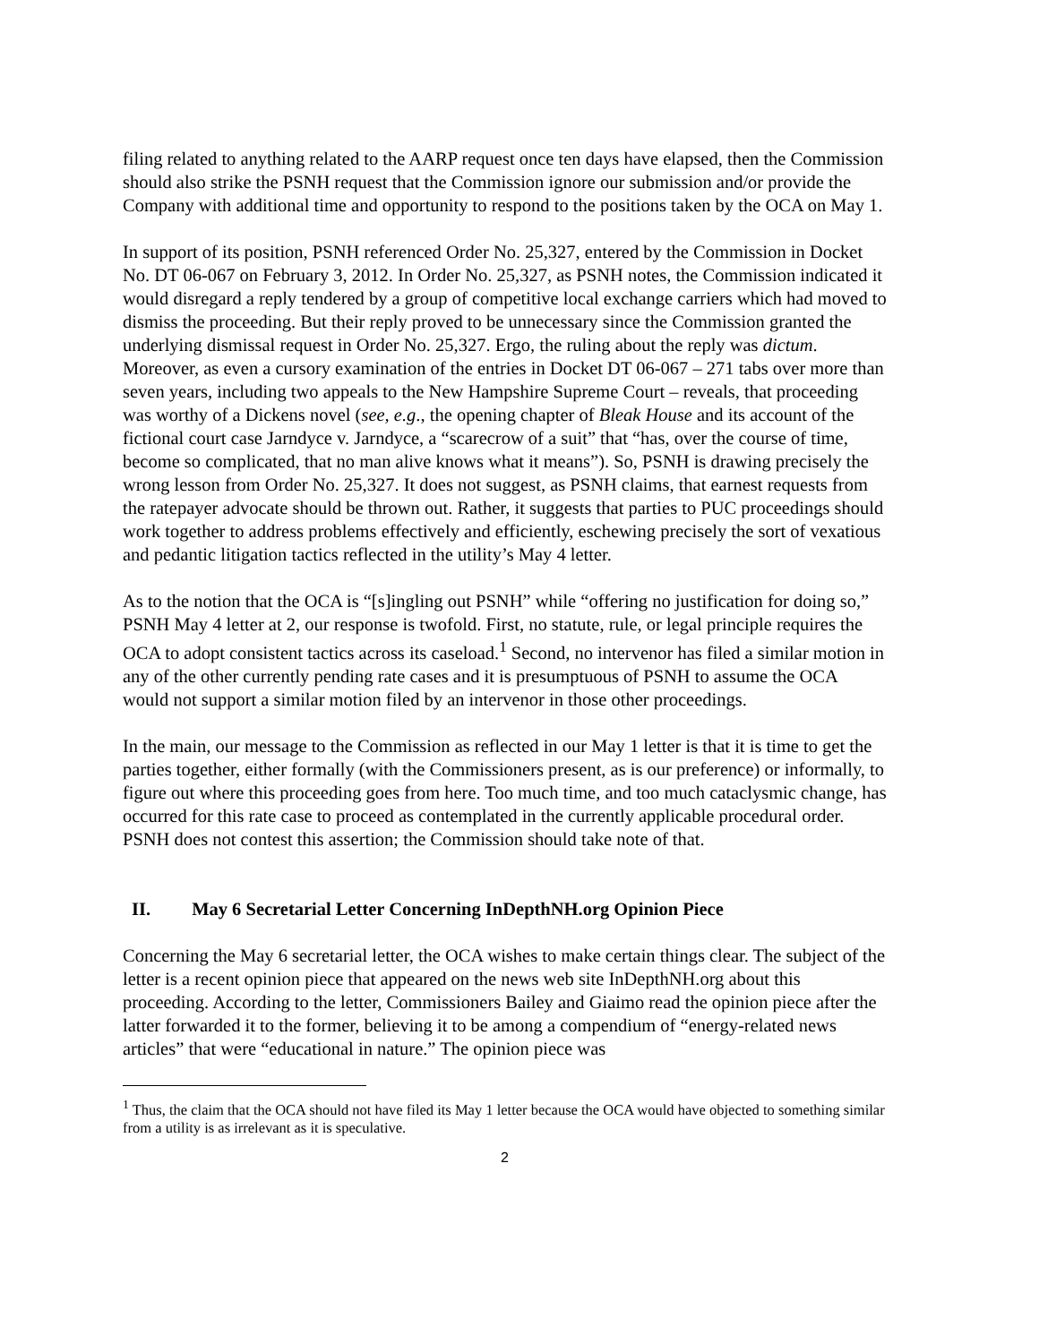filing related to anything related to the AARP request once ten days have elapsed, then the Commission should also strike the PSNH request that the Commission ignore our submission and/or provide the Company with additional time and opportunity to respond to the positions taken by the OCA on May 1.
In support of its position, PSNH referenced Order No. 25,327, entered by the Commission in Docket No. DT 06-067 on February 3, 2012. In Order No. 25,327, as PSNH notes, the Commission indicated it would disregard a reply tendered by a group of competitive local exchange carriers which had moved to dismiss the proceeding. But their reply proved to be unnecessary since the Commission granted the underlying dismissal request in Order No. 25,327. Ergo, the ruling about the reply was dictum. Moreover, as even a cursory examination of the entries in Docket DT 06-067 – 271 tabs over more than seven years, including two appeals to the New Hampshire Supreme Court – reveals, that proceeding was worthy of a Dickens novel (see, e.g., the opening chapter of Bleak House and its account of the fictional court case Jarndyce v. Jarndyce, a “scarecrow of a suit” that “has, over the course of time, become so complicated, that no man alive knows what it means”). So, PSNH is drawing precisely the wrong lesson from Order No. 25,327. It does not suggest, as PSNH claims, that earnest requests from the ratepayer advocate should be thrown out. Rather, it suggests that parties to PUC proceedings should work together to address problems effectively and efficiently, eschewing precisely the sort of vexatious and pedantic litigation tactics reflected in the utility’s May 4 letter.
As to the notion that the OCA is “[s]ingling out PSNH” while “offering no justification for doing so,” PSNH May 4 letter at 2, our response is twofold. First, no statute, rule, or legal principle requires the OCA to adopt consistent tactics across its caseload.<sup>1</sup> Second, no intervenor has filed a similar motion in any of the other currently pending rate cases and it is presumptuous of PSNH to assume the OCA would not support a similar motion filed by an intervenor in those other proceedings.
In the main, our message to the Commission as reflected in our May 1 letter is that it is time to get the parties together, either formally (with the Commissioners present, as is our preference) or informally, to figure out where this proceeding goes from here. Too much time, and too much cataclysmic change, has occurred for this rate case to proceed as contemplated in the currently applicable procedural order. PSNH does not contest this assertion; the Commission should take note of that.
II. May 6 Secretarial Letter Concerning InDepthNH.org Opinion Piece
Concerning the May 6 secretarial letter, the OCA wishes to make certain things clear. The subject of the letter is a recent opinion piece that appeared on the news web site InDepthNH.org about this proceeding. According to the letter, Commissioners Bailey and Giaimo read the opinion piece after the latter forwarded it to the former, believing it to be among a compendium of “energy-related news articles” that were “educational in nature.” The opinion piece was
<sup>1</sup> Thus, the claim that the OCA should not have filed its May 1 letter because the OCA would have objected to something similar from a utility is as irrelevant as it is speculative.
2